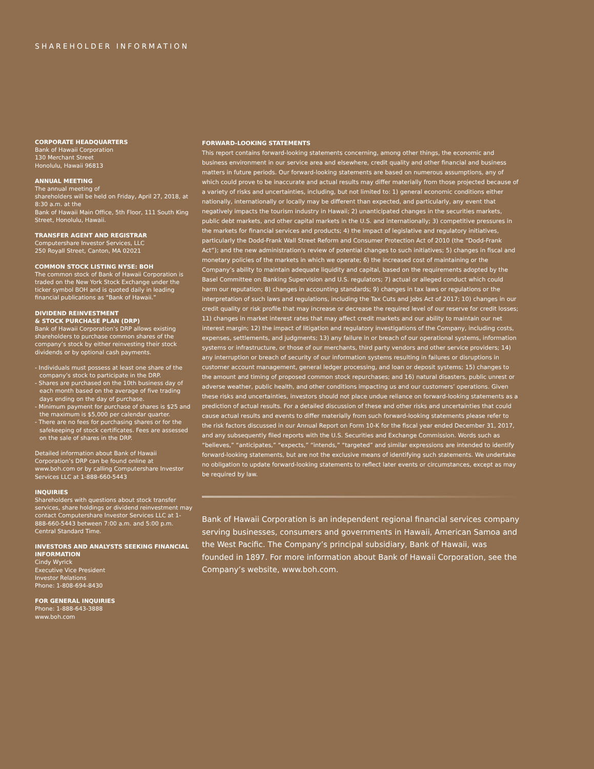SHAREHOLDER INFORMATION
CORPORATE HEADQUARTERS
Bank of Hawaii Corporation
130 Merchant Street
Honolulu, Hawaii 96813
ANNUAL MEETING
The annual meeting of
shareholders will be held on Friday, April 27, 2018, at 8:30 a.m. at the
Bank of Hawaii Main Office, 5th Floor, 111 South King Street, Honolulu, Hawaii.
TRANSFER AGENT AND REGISTRAR
Computershare Investor Services, LLC
250 Royall Street, Canton, MA 02021
COMMON STOCK LISTING NYSE: BOH
The common stock of Bank of Hawaii Corporation is traded on the New York Stock Exchange under the ticker symbol BOH and is quoted daily in leading financial publications as “Bank of Hawaii.”
DIVIDEND REINVESTMENT
& STOCK PURCHASE PLAN (DRP)
Bank of Hawaii Corporation’s DRP allows existing shareholders to purchase common shares of the company’s stock by either reinvesting their stock dividends or by optional cash payments.
- Individuals must possess at least one share of the company’s stock to participate in the DRP.
- Shares are purchased on the 10th business day of each month based on the average of five trading days ending on the day of purchase.
- Minimum payment for purchase of shares is $25 and the maximum is $5,000 per calendar quarter.
- There are no fees for purchasing shares or for the safekeeping of stock certificates. Fees are assessed on the sale of shares in the DRP.
Detailed information about Bank of Hawaii Corporation’s DRP can be found online at www.boh.com or by calling Computershare Investor Services LLC at 1-888-660-5443
INQUIRIES
Shareholders with questions about stock transfer services, share holdings or dividend reinvestment may contact Computershare Investor Services LLC at 1-888-660-5443 between 7:00 a.m. and 5:00 p.m. Central Standard Time.
INVESTORS AND ANALYSTS SEEKING FINANCIAL INFORMATION
Cindy Wyrick
Executive Vice President
Investor Relations
Phone: 1-808-694-8430
FOR GENERAL INQUIRIES
Phone: 1-888-643-3888
www.boh.com
FORWARD-LOOKING STATEMENTS
This report contains forward-looking statements concerning, among other things, the economic and business environment in our service area and elsewhere, credit quality and other financial and business matters in future periods. Our forward-looking statements are based on numerous assumptions, any of which could prove to be inaccurate and actual results may differ materially from those projected because of a variety of risks and uncertainties, including, but not limited to: 1) general economic conditions either nationally, internationally or locally may be different than expected, and particularly, any event that negatively impacts the tourism industry in Hawaii; 2) unanticipated changes in the securities markets, public debt markets, and other capital markets in the U.S. and internationally; 3) competitive pressures in the markets for financial services and products; 4) the impact of legislative and regulatory initiatives, particularly the Dodd-Frank Wall Street Reform and Consumer Protection Act of 2010 (the “Dodd-Frank Act”); and the new administration's review of potential changes to such initiatives; 5) changes in fiscal and monetary policies of the markets in which we operate; 6) the increased cost of maintaining or the Company’s ability to maintain adequate liquidity and capital, based on the requirements adopted by the Basel Committee on Banking Supervision and U.S. regulators; 7) actual or alleged conduct which could harm our reputation; 8) changes in accounting standards; 9) changes in tax laws or regulations or the interpretation of such laws and regulations, including the Tax Cuts and Jobs Act of 2017; 10) changes in our credit quality or risk profile that may increase or decrease the required level of our reserve for credit losses; 11) changes in market interest rates that may affect credit markets and our ability to maintain our net interest margin; 12) the impact of litigation and regulatory investigations of the Company, including costs, expenses, settlements, and judgments; 13) any failure in or breach of our operational systems, information systems or infrastructure, or those of our merchants, third party vendors and other service providers; 14) any interruption or breach of security of our information systems resulting in failures or disruptions in customer account management, general ledger processing, and loan or deposit systems; 15) changes to the amount and timing of proposed common stock repurchases; and 16) natural disasters, public unrest or adverse weather, public health, and other conditions impacting us and our customers’ operations. Given these risks and uncertainties, investors should not place undue reliance on forward-looking statements as a prediction of actual results. For a detailed discussion of these and other risks and uncertainties that could cause actual results and events to differ materially from such forward-looking statements please refer to the risk factors discussed in our Annual Report on Form 10-K for the fiscal year ended December 31, 2017, and any subsequently filed reports with the U.S. Securities and Exchange Commission. Words such as “believes,” “anticipates,” “expects,” “intends,” “targeted” and similar expressions are intended to identify forward-looking statements, but are not the exclusive means of identifying such statements. We undertake no obligation to update forward-looking statements to reflect later events or circumstances, except as may be required by law.
Bank of Hawaii Corporation is an independent regional financial services company serving businesses, consumers and governments in Hawaii, American Samoa and the West Pacific. The Company’s principal subsidiary, Bank of Hawaii, was founded in 1897. For more information about Bank of Hawaii Corporation, see the Company’s website, www.boh.com.